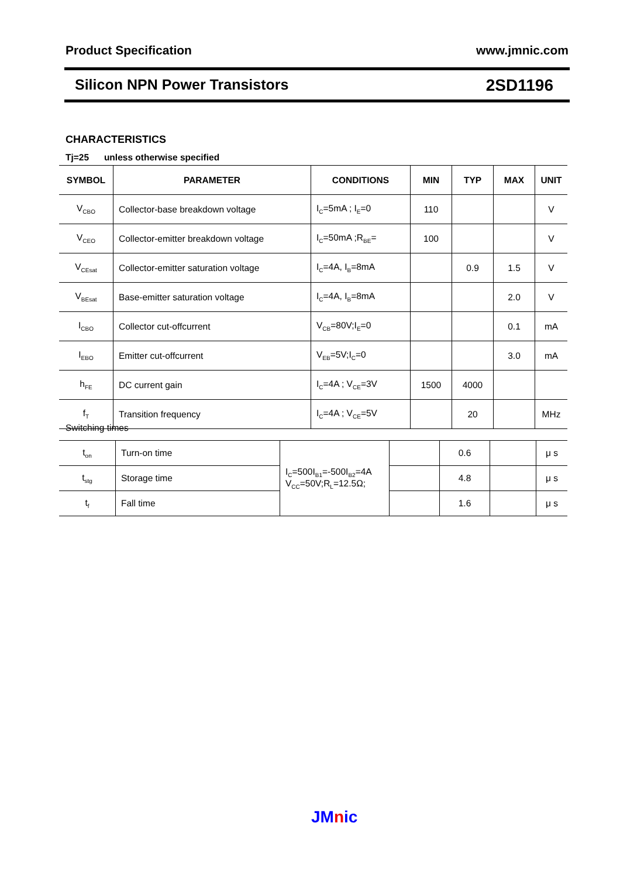Product Specification www.jmnic.com
Silicon NPN Power Transistors 2SD1196
CHARACTERISTICS
Tj=25 unless otherwise specified
| SYMBOL | PARAMETER | CONDITIONS | MIN | TYP | MAX | UNIT |
| --- | --- | --- | --- | --- | --- | --- |
| V<sub>CBO</sub> | Collector-base breakdown voltage | I<sub>C</sub>=5mA ; I<sub>E</sub>=0 | 110 | | | V |
| V<sub>CEO</sub> | Collector-emitter breakdown voltage | I<sub>C</sub>=50mA ;R<sub>BE</sub>= | 100 | | | V |
| V<sub>CEsat</sub> | Collector-emitter saturation voltage | I<sub>C</sub>=4A, I<sub>B</sub>=8mA | | 0.9 | 1.5 | V |
| V<sub>BEsat</sub> | Base-emitter saturation voltage | I<sub>C</sub>=4A, I<sub>B</sub>=8mA | | | 2.0 | V |
| I<sub>CBO</sub> | Collector cut-offcurrent | V<sub>CB</sub>=80V;I<sub>E</sub>=0 | | | 0.1 | mA |
| I<sub>EBO</sub> | Emitter cut-offcurrent | V<sub>EB</sub>=5V;I<sub>C</sub>=0 | | | 3.0 | mA |
| h<sub>FE</sub> | DC current gain | I<sub>C</sub>=4A ; V<sub>CE</sub>=3V | 1500 | 4000 | | |
| f<sub>T</sub> | Transition frequency | I<sub>C</sub>=4A ; V<sub>CE</sub>=5V | | 20 | | MHz |
Switching times
| t<sub>on</sub> | Turn-on time | I<sub>C</sub>=500I<sub>B1</sub>=-500I<sub>B2</sub>=4A V<sub>CC</sub>=50V;R<sub>L</sub>=12.5Ω; | | 0.6 | | μ s |
| t<sub>stg</sub> | Storage time | | | 4.8 | | μ s |
| t<sub>f</sub> | Fall time | | | 1.6 | | μ s |
JMnic